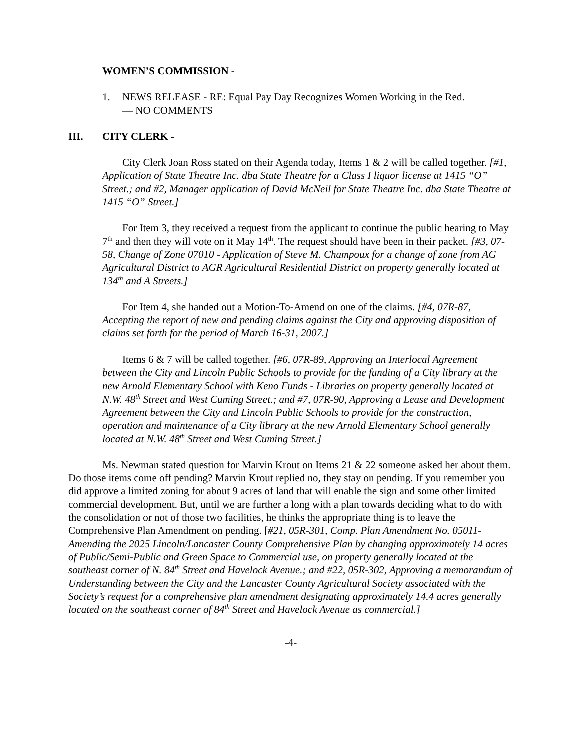WOMEN’S COMMISSION -
1. NEWS RELEASE - RE: Equal Pay Day Recognizes Women Working in the Red.
— NO COMMENTS
III. CITY CLERK -
City Clerk Joan Ross stated on their Agenda today, Items 1 & 2 will be called together. [#1, Application of State Theatre Inc. dba State Theatre for a Class I liquor license at 1415 “O” Street.; and #2, Manager application of David McNeil for State Theatre Inc. dba State Theatre at 1415 “O” Street.]
For Item 3, they received a request from the applicant to continue the public hearing to May 7<sup>th</sup> and then they will vote on it May 14<sup>th</sup>. The request should have been in their packet. [#3, 07-58, Change of Zone 07010 - Application of Steve M. Champoux for a change of zone from AG Agricultural District to AGR Agricultural Residential District on property generally located at 134<sup>th</sup> and A Streets.]
For Item 4, she handed out a Motion-To-Amend on one of the claims. [#4, 07R-87, Accepting the report of new and pending claims against the City and approving disposition of claims set forth for the period of March 16-31, 2007.]
Items 6 & 7 will be called together. [#6, 07R-89, Approving an Interlocal Agreement between the City and Lincoln Public Schools to provide for the funding of a City library at the new Arnold Elementary School with Keno Funds - Libraries on property generally located at N.W. 48<sup>th</sup> Street and West Cuming Street.; and #7, 07R-90, Approving a Lease and Development Agreement between the City and Lincoln Public Schools to provide for the construction, operation and maintenance of a City library at the new Arnold Elementary School generally located at N.W. 48<sup>th</sup> Street and West Cuming Street.]
Ms. Newman stated question for Marvin Krout on Items 21 & 22 someone asked her about them. Do those items come off pending? Marvin Krout replied no, they stay on pending. If you remember you did approve a limited zoning for about 9 acres of land that will enable the sign and some other limited commercial development. But, until we are further a long with a plan towards deciding what to do with the consolidation or not of those two facilities, he thinks the appropriate thing is to leave the Comprehensive Plan Amendment on pending. [#21, 05R-301, Comp. Plan Amendment No. 05011-Amending the 2025 Lincoln/Lancaster County Comprehensive Plan by changing approximately 14 acres of Public/Semi-Public and Green Space to Commercial use, on property generally located at the southeast corner of N. 84<sup>th</sup> Street and Havelock Avenue.; and #22, 05R-302, Approving a memorandum of Understanding between the City and the Lancaster County Agricultural Society associated with the Society’s request for a comprehensive plan amendment designating approximately 14.4 acres generally located on the southeast corner of 84<sup>th</sup> Street and Havelock Avenue as commercial.]
-4-